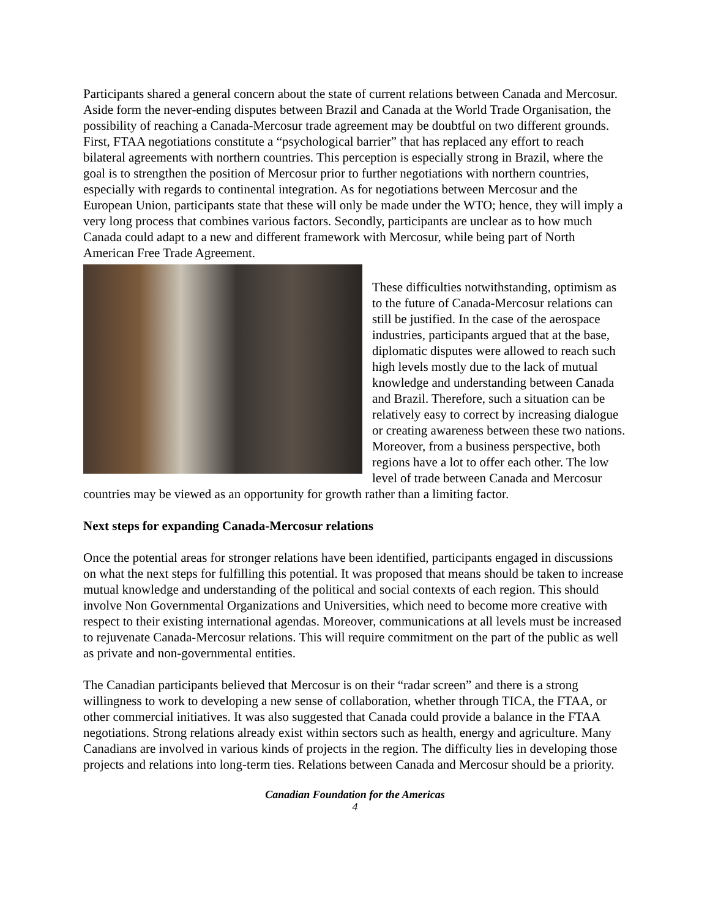Participants shared a general concern about the state of current relations between Canada and Mercosur. Aside form the never-ending disputes between Brazil and Canada at the World Trade Organisation, the possibility of reaching a Canada-Mercosur trade agreement may be doubtful on two different grounds. First, FTAA negotiations constitute a “psychological barrier” that has replaced any effort to reach bilateral agreements with northern countries. This perception is especially strong in Brazil, where the goal is to strengthen the position of Mercosur prior to further negotiations with northern countries, especially with regards to continental integration. As for negotiations between Mercosur and the European Union, participants state that these will only be made under the WTO; hence, they will imply a very long process that combines various factors. Secondly, participants are unclear as to how much Canada could adapt to a new and different framework with Mercosur, while being part of North American Free Trade Agreement.
These difficulties notwithstanding, optimism as to the future of Canada-Mercosur relations can still be justified. In the case of the aerospace industries, participants argued that at the base, diplomatic disputes were allowed to reach such high levels mostly due to the lack of mutual knowledge and understanding between Canada and Brazil. Therefore, such a situation can be relatively easy to correct by increasing dialogue or creating awareness between these two nations. Moreover, from a business perspective, both regions have a lot to offer each other. The low level of trade between Canada and Mercosur countries may be viewed as an opportunity for growth rather than a limiting factor.
Next steps for expanding Canada-Mercosur relations
Once the potential areas for stronger relations have been identified, participants engaged in discussions on what the next steps for fulfilling this potential. It was proposed that means should be taken to increase mutual knowledge and understanding of the political and social contexts of each region. This should involve Non Governmental Organizations and Universities, which need to become more creative with respect to their existing international agendas. Moreover, communications at all levels must be increased to rejuvenate Canada-Mercosur relations. This will require commitment on the part of the public as well as private and non-governmental entities.
The Canadian participants believed that Mercosur is on their “radar screen” and there is a strong willingness to work to developing a new sense of collaboration, whether through TICA, the FTAA, or other commercial initiatives. It was also suggested that Canada could provide a balance in the FTAA negotiations. Strong relations already exist within sectors such as health, energy and agriculture. Many Canadians are involved in various kinds of projects in the region. The difficulty lies in developing those projects and relations into long-term ties. Relations between Canada and Mercosur should be a priority.
Canadian Foundation for the Americas
4